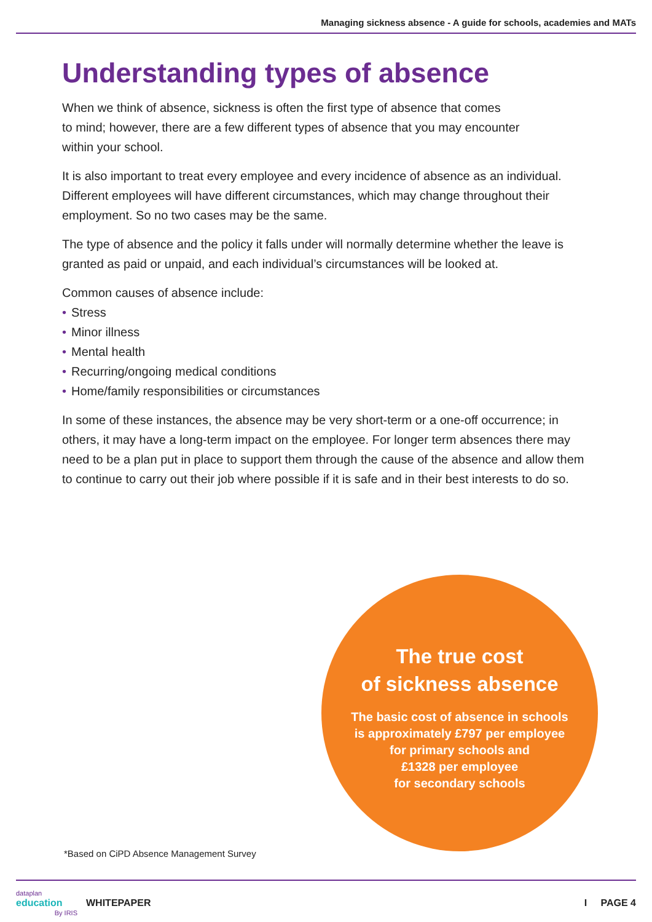Managing sickness absence - A guide for schools, academies and MATs
Understanding types of absence
When we think of absence, sickness is often the first type of absence that comes
to mind; however, there are a few different types of absence that you may encounter
within your school.
It is also important to treat every employee and every incidence of absence as an individual. Different employees will have different circumstances, which may change throughout their employment. So no two cases may be the same.
The type of absence and the policy it falls under will normally determine whether the leave is granted as paid or unpaid, and each individual’s circumstances will be looked at.
Common causes of absence include:
• Stress
• Minor illness
• Mental health
• Recurring/ongoing medical conditions
• Home/family responsibilities or circumstances
In some of these instances, the absence may be very short-term or a one-off occurrence; in others, it may have a long-term impact on the employee. For longer term absences there may need to be a plan put in place to support them through the cause of the absence and allow them to continue to carry out their job where possible if it is safe and in their best interests to do so.
The true cost
of sickness absence
The basic cost of absence in schools
is approximately £797 per employee
for primary schools and
£1328 per employee
for secondary schools
*Based on CiPD Absence Management Survey
dataplan
education
By IRIS
WHITEPAPER I PAGE 4